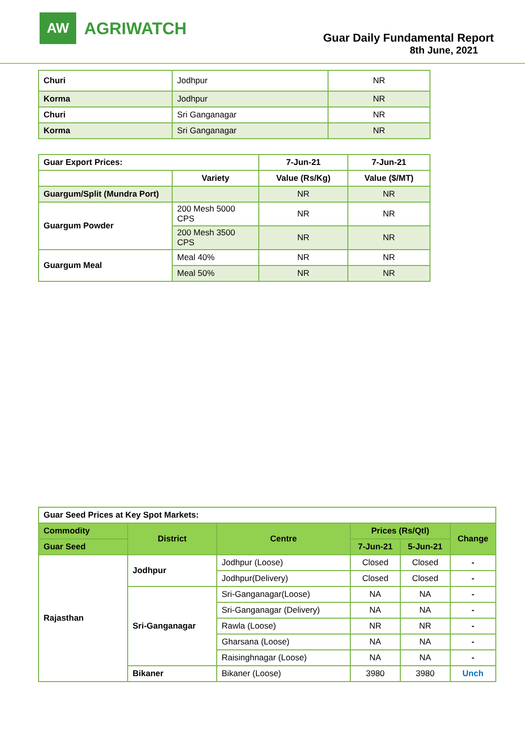AW
AGRIWATCH
Guar Daily Fundamental Report
8th June, 2021
| Churi | Jodhpur | NR |
| Korma | Jodhpur | NR |
| Churi | Sri Ganganagar | NR |
| Korma | Sri Ganganagar | NR |
| Guar Export Prices: | | 7-Jun-21 | 7-Jun-21 |
| | Variety | Value (Rs/Kg) | Value ($/MT) |
| Guargum/Split (Mundra Port) | | NR | NR |
| Guargum Powder | 200 Mesh 5000 CPS | NR | NR |
| | 200 Mesh 3500 CPS | NR | NR |
| Guargum Meal | Meal 40% | NR | NR |
| | Meal 50% | NR | NR |
| Guar Seed Prices at Key Spot Markets: | | | | | |
| Commodity | District | Centre | Prices (Rs/Qtl) | | Change |
| Guar Seed | | | 7-Jun-21 | 5-Jun-21 | |
| Rajasthan | Jodhpur | Jodhpur (Loose) | Closed | Closed | - |
| | | Jodhpur(Delivery) | Closed | Closed | - |
| | Sri-Ganganagar | Sri-Ganganagar(Loose) | NA | NA | - |
| | | Sri-Ganganagar (Delivery) | NA | NA | - |
| | | Rawla (Loose) | NR | NR | - |
| | | Gharsana (Loose) | NA | NA | - |
| | | Raisinghnagar (Loose) | NA | NA | - |
| | Bikaner | Bikaner (Loose) | 3980 | 3980 | Unch |